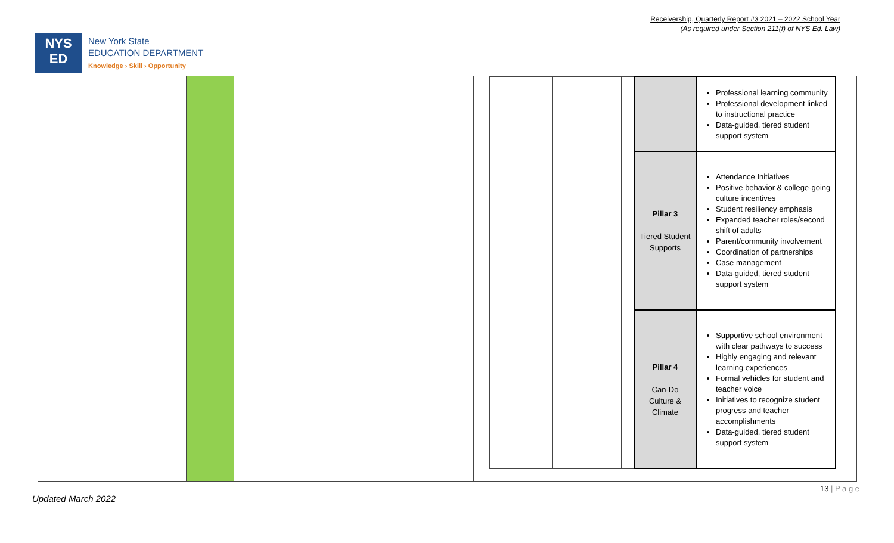Receivership, Quarterly Report #3 2021 – 2022 School Year
(As required under Section 211(f) of NYS Ed. Law)
NYS
ED
New York State
EDUCATION DEPARTMENT
Knowledge › Skill › Opportunity
| | Professional learning community Professional development linked to instructional practice Data-guided, tiered student support system |
| Pillar 3 Tiered Student Supports | Attendance Initiatives Positive behavior & college-going culture incentives Student resiliency emphasis Expanded teacher roles/second shift of adults Parent/community involvement Coordination of partnerships Case management Data-guided, tiered student support system |
| Pillar 4 Can-Do Culture & Climate | Supportive school environment with clear pathways to success Highly engaging and relevant learning experiences Formal vehicles for student and teacher voice Initiatives to recognize student progress and teacher accomplishments Data-guided, tiered student support system |
13 | P a g e
Updated March 2022